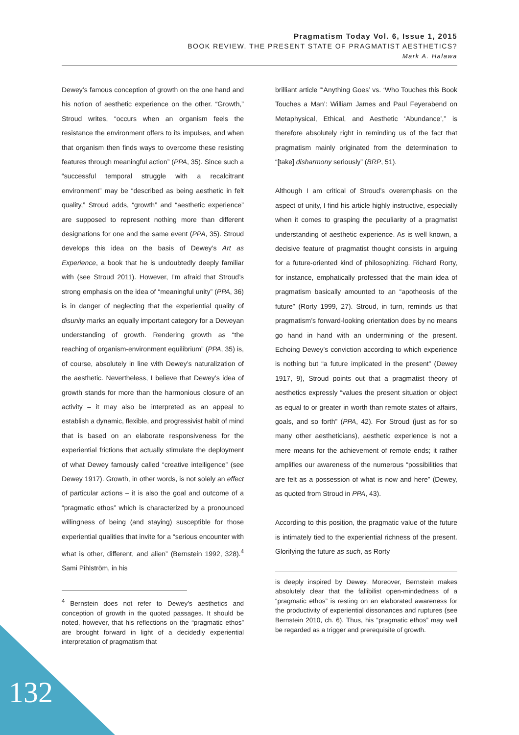Pragmatism Today Vol. 6, Issue 1, 2015
BOOK REVIEW. THE PRESENT STATE OF PRAGMATIST AESTHETICS?
Mark A. Halawa
Dewey’s famous conception of growth on the one hand and his notion of aesthetic experience on the other. “Growth,” Stroud writes, “occurs when an organism feels the resistance the environment offers to its impulses, and when that organism then finds ways to overcome these resisting features through meaningful action” (PPA, 35). Since such a “successful temporal struggle with a recalcitrant environment” may be “described as being aesthetic in felt quality,” Stroud adds, “growth” and “aesthetic experience” are supposed to represent nothing more than different designations for one and the same event (PPA, 35). Stroud develops this idea on the basis of Dewey’s Art as Experience, a book that he is undoubtedly deeply familiar with (see Stroud 2011). However, I’m afraid that Stroud’s strong emphasis on the idea of “meaningful unity” (PPA, 36) is in danger of neglecting that the experiential quality of disunity marks an equally important category for a Deweyan understanding of growth. Rendering growth as “the reaching of organism-environment equilibrium” (PPA, 35) is, of course, absolutely in line with Dewey’s naturalization of the aesthetic. Nevertheless, I believe that Dewey’s idea of growth stands for more than the harmonious closure of an activity – it may also be interpreted as an appeal to establish a dynamic, flexible, and progressivist habit of mind that is based on an elaborate responsiveness for the experiential frictions that actually stimulate the deployment of what Dewey famously called “creative intelligence” (see Dewey 1917). Growth, in other words, is not solely an effect of particular actions – it is also the goal and outcome of a “pragmatic ethos” which is characterized by a pronounced willingness of being (and staying) susceptible for those experiential qualities that invite for a “serious encounter with what is other, different, and alien” (Bernstein 1992, 328).<sup>4</sup> Sami Pihlström, in his
<sup>4</sup> Bernstein does not refer to Dewey’s aesthetics and conception of growth in the quoted passages. It should be noted, however, that his reflections on the “pragmatic ethos” are brought forward in light of a decidedly experiential interpretation of pragmatism that
brilliant article “‘Anything Goes’ vs. ‘Who Touches this Book Touches a Man’: William James and Paul Feyerabend on Metaphysical, Ethical, and Aesthetic ‘Abundance’,” is therefore absolutely right in reminding us of the fact that pragmatism mainly originated from the determination to “[take] disharmony seriously” (BRP, 51).
Although I am critical of Stroud’s overemphasis on the aspect of unity, I find his article highly instructive, especially when it comes to grasping the peculiarity of a pragmatist understanding of aesthetic experience. As is well known, a decisive feature of pragmatist thought consists in arguing for a future-oriented kind of philosophizing. Richard Rorty, for instance, emphatically professed that the main idea of pragmatism basically amounted to an “apotheosis of the future” (Rorty 1999, 27). Stroud, in turn, reminds us that pragmatism’s forward-looking orientation does by no means go hand in hand with an undermining of the present. Echoing Dewey’s conviction according to which experience is nothing but “a future implicated in the present” (Dewey 1917, 9), Stroud points out that a pragmatist theory of aesthetics expressly “values the present situation or object as equal to or greater in worth than remote states of affairs, goals, and so forth” (PPA, 42). For Stroud (just as for so many other aestheticians), aesthetic experience is not a mere means for the achievement of remote ends; it rather amplifies our awareness of the numerous “possibilities that are felt as a possession of what is now and here” (Dewey, as quoted from Stroud in PPA, 43).
According to this position, the pragmatic value of the future is intimately tied to the experiential richness of the present. Glorifying the future as such, as Rorty
is deeply inspired by Dewey. Moreover, Bernstein makes absolutely clear that the fallibilist open-mindedness of a “pragmatic ethos” is resting on an elaborated awareness for the productivity of experiential dissonances and ruptures (see Bernstein 2010, ch. 6). Thus, his “pragmatic ethos” may well be regarded as a trigger and prerequisite of growth.
132